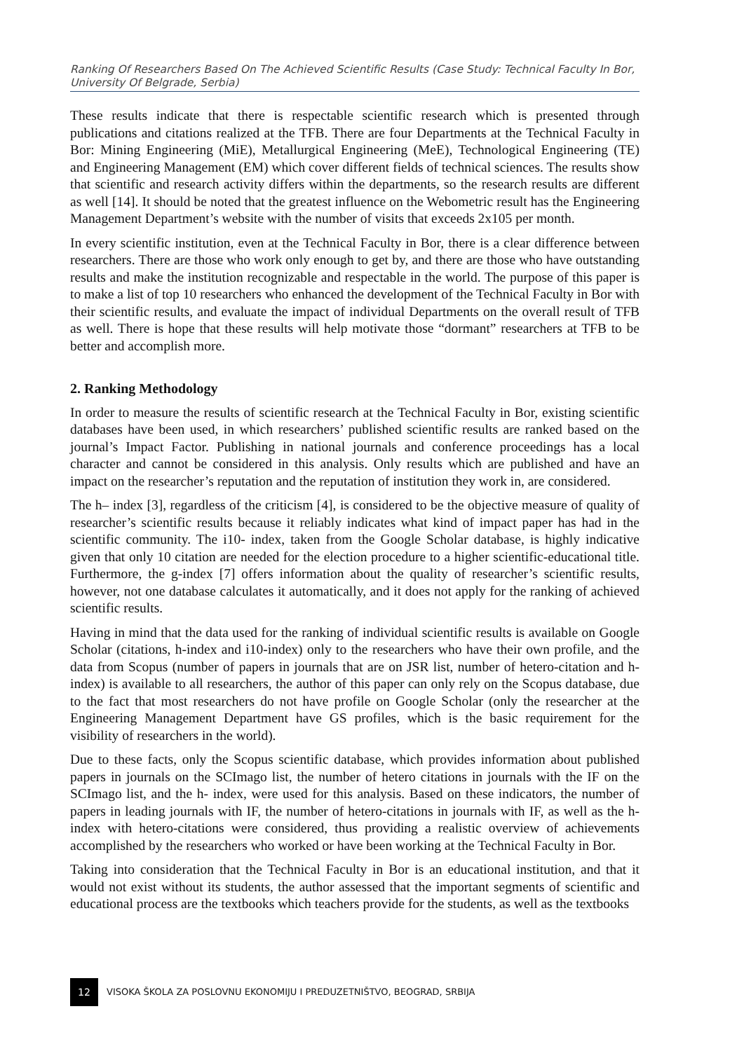Ranking Of Researchers Based On The Achieved Scientific Results (Case Study: Technical Faculty In Bor, University Of Belgrade, Serbia)
These results indicate that there is respectable scientific research which is presented through publications and citations realized at the TFB. There are four Departments at the Technical Faculty in Bor: Mining Engineering (MiE), Metallurgical Engineering (MeE), Technological Engineering (TE) and Engineering Management (EM) which cover different fields of technical sciences. The results show that scientific and research activity differs within the departments, so the research results are different as well [14]. It should be noted that the greatest influence on the Webometric result has the Engineering Management Department’s website with the number of visits that exceeds 2x105 per month.
In every scientific institution, even at the Technical Faculty in Bor, there is a clear difference between researchers. There are those who work only enough to get by, and there are those who have outstanding results and make the institution recognizable and respectable in the world. The purpose of this paper is to make a list of top 10 researchers who enhanced the development of the Technical Faculty in Bor with their scientific results, and evaluate the impact of individual Departments on the overall result of TFB as well. There is hope that these results will help motivate those “dormant” researchers at TFB to be better and accomplish more.
2. Ranking Methodology
In order to measure the results of scientific research at the Technical Faculty in Bor, existing scientific databases have been used, in which researchers’ published scientific results are ranked based on the journal’s Impact Factor. Publishing in national journals and conference proceedings has a local character and cannot be considered in this analysis. Only results which are published and have an impact on the researcher’s reputation and the reputation of institution they work in, are considered.
The h– index [3], regardless of the criticism [4], is considered to be the objective measure of quality of researcher’s scientific results because it reliably indicates what kind of impact paper has had in the scientific community. The i10- index, taken from the Google Scholar database, is highly indicative given that only 10 citation are needed for the election procedure to a higher scientific-educational title. Furthermore, the g-index [7] offers information about the quality of researcher’s scientific results, however, not one database calculates it automatically, and it does not apply for the ranking of achieved scientific results.
Having in mind that the data used for the ranking of individual scientific results is available on Google Scholar (citations, h-index and i10-index) only to the researchers who have their own profile, and the data from Scopus (number of papers in journals that are on JSR list, number of hetero-citation and h- index) is available to all researchers, the author of this paper can only rely on the Scopus database, due to the fact that most researchers do not have profile on Google Scholar (only the researcher at the Engineering Management Department have GS profiles, which is the basic requirement for the visibility of researchers in the world).
Due to these facts, only the Scopus scientific database, which provides information about published papers in journals on the SCImago list, the number of hetero citations in journals with the IF on the SCImago list, and the h- index, were used for this analysis. Based on these indicators, the number of papers in leading journals with IF, the number of hetero-citations in journals with IF, as well as the h-index with hetero-citations were considered, thus providing a realistic overview of achievements accomplished by the researchers who worked or have been working at the Technical Faculty in Bor.
Taking into consideration that the Technical Faculty in Bor is an educational institution, and that it would not exist without its students, the author assessed that the important segments of scientific and educational process are the textbooks which teachers provide for the students, as well as the textbooks
12
VISOKA ŠKOLA ZA POSLOVNU EKONOMIJU I PREDUZETNIŠTVO, BEOGRAD, SRBIJA